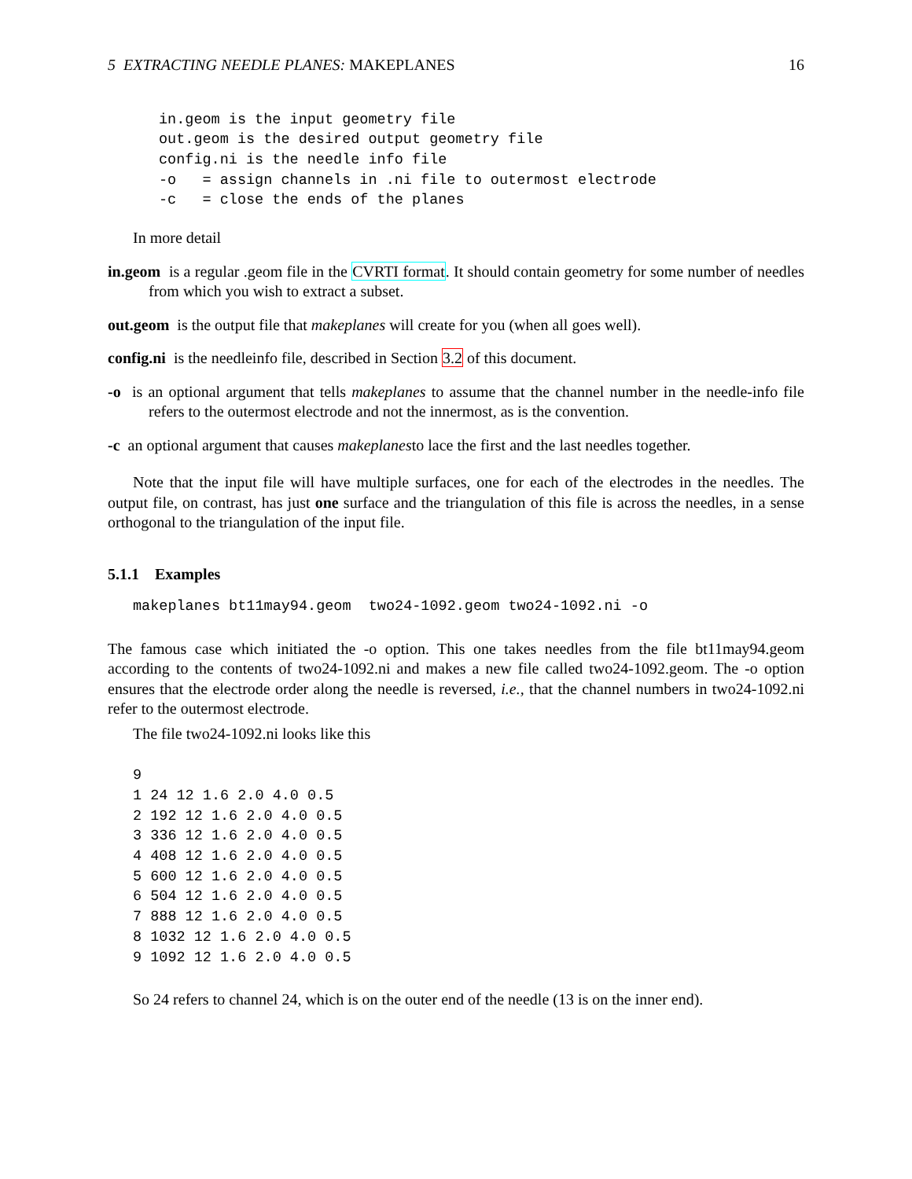5 EXTRACTING NEEDLE PLANES: MAKEPLANES 16
in.geom is the input geometry file
out.geom is the desired output geometry file
config.ni is the needle info file
-o   = assign channels in .ni file to outermost electrode
-c   = close the ends of the planes
In more detail
in.geom is a regular .geom file in the CVRTI format. It should contain geometry for some number of needles from which you wish to extract a subset.
out.geom is the output file that makeplanes will create for you (when all goes well).
config.ni is the needleinfo file, described in Section 3.2 of this document.
-o is an optional argument that tells makeplanes to assume that the channel number in the needle-info file refers to the outermost electrode and not the innermost, as is the convention.
-c an optional argument that causes makeplanesto lace the first and the last needles together.
Note that the input file will have multiple surfaces, one for each of the electrodes in the needles. The output file, on contrast, has just one surface and the triangulation of this file is across the needles, in a sense orthogonal to the triangulation of the input file.
5.1.1 Examples
makeplanes bt11may94.geom  two24-1092.geom two24-1092.ni -o
The famous case which initiated the -o option. This one takes needles from the file bt11may94.geom according to the contents of two24-1092.ni and makes a new file called two24-1092.geom. The -o option ensures that the electrode order along the needle is reversed, i.e., that the channel numbers in two24-1092.ni refer to the outermost electrode.
The file two24-1092.ni looks like this
9
1 24 12 1.6 2.0 4.0 0.5
2 192 12 1.6 2.0 4.0 0.5
3 336 12 1.6 2.0 4.0 0.5
4 408 12 1.6 2.0 4.0 0.5
5 600 12 1.6 2.0 4.0 0.5
6 504 12 1.6 2.0 4.0 0.5
7 888 12 1.6 2.0 4.0 0.5
8 1032 12 1.6 2.0 4.0 0.5
9 1092 12 1.6 2.0 4.0 0.5
So 24 refers to channel 24, which is on the outer end of the needle (13 is on the inner end).